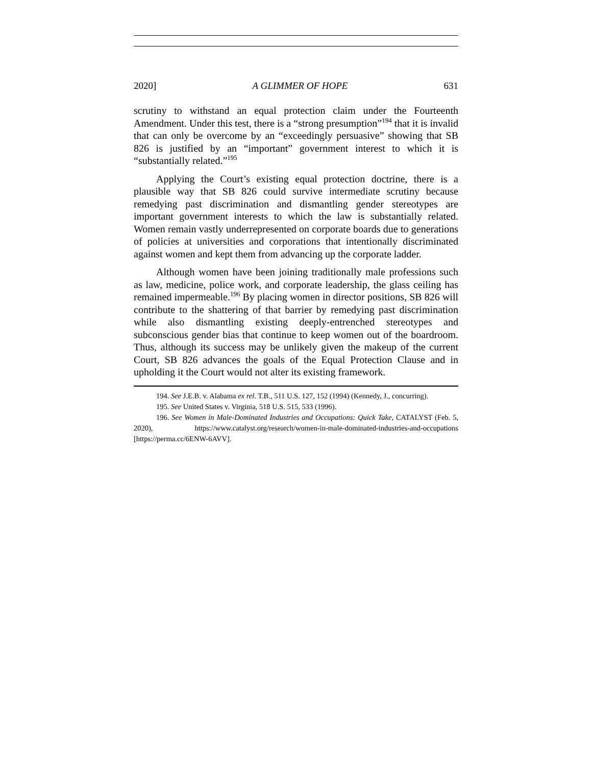2020] A GLIMMER OF HOPE 631
scrutiny to withstand an equal protection claim under the Fourteenth Amendment. Under this test, there is a “strong presumption”<sup>194</sup> that it is invalid that can only be overcome by an “exceedingly persuasive” showing that SB 826 is justified by an “important” government interest to which it is “substantially related.”<sup>195</sup>
Applying the Court’s existing equal protection doctrine, there is a plausible way that SB 826 could survive intermediate scrutiny because remedying past discrimination and dismantling gender stereotypes are important government interests to which the law is substantially related. Women remain vastly underrepresented on corporate boards due to generations of policies at universities and corporations that intentionally discriminated against women and kept them from advancing up the corporate ladder.
Although women have been joining traditionally male professions such as law, medicine, police work, and corporate leadership, the glass ceiling has remained impermeable.<sup>196</sup> By placing women in director positions, SB 826 will contribute to the shattering of that barrier by remedying past discrimination while also dismantling existing deeply-entrenched stereotypes and subconscious gender bias that continue to keep women out of the boardroom. Thus, although its success may be unlikely given the makeup of the current Court, SB 826 advances the goals of the Equal Protection Clause and in upholding it the Court would not alter its existing framework.
194. See J.E.B. v. Alabama ex rel. T.B., 511 U.S. 127, 152 (1994) (Kennedy, J., concurring).
195. See United States v. Virginia, 518 U.S. 515, 533 (1996).
196. See Women in Male-Dominated Industries and Occupations: Quick Take, CATALYST (Feb. 5, 2020), https://www.catalyst.org/research/women-in-male-dominated-industries-and-occupations [https://perma.cc/6ENW-6AVV].